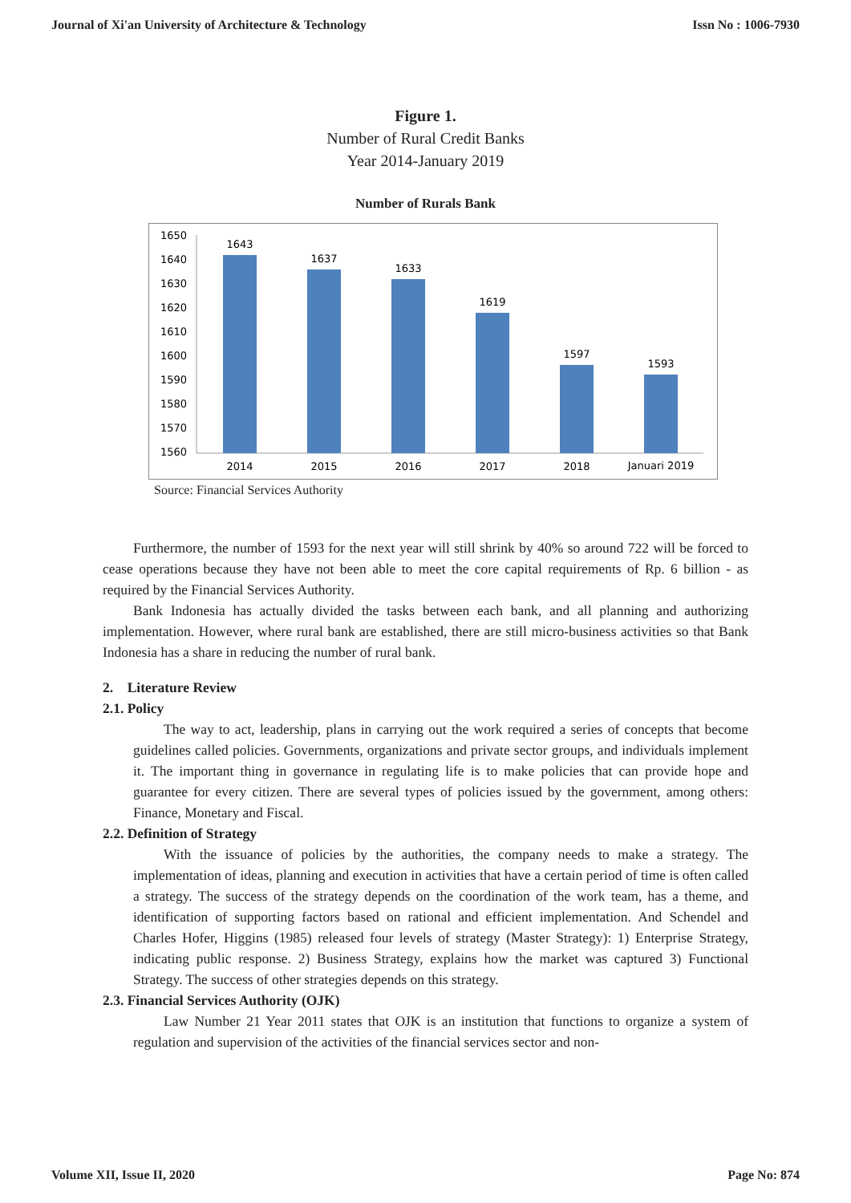Journal of Xi'an University of Architecture & Technology Issn No : 1006-7930
Figure 1.
Number of Rural Credit Banks
Year 2014-January 2019
Number of Rurals Bank
1650
1640
1630
1620
1610
1600
1590
1580
1570
1560
1643
1637
1633
1619
1597
1593
2014
2015
2016
2017
2018
Januari 2019
Source: Financial Services Authority
Furthermore, the number of 1593 for the next year will still shrink by 40% so around 722 will be forced to cease operations because they have not been able to meet the core capital requirements of Rp. 6 billion - as required by the Financial Services Authority.
Bank Indonesia has actually divided the tasks between each bank, and all planning and authorizing implementation. However, where rural bank are established, there are still micro-business activities so that Bank Indonesia has a share in reducing the number of rural bank.
2. Literature Review
2.1. Policy
The way to act, leadership, plans in carrying out the work required a series of concepts that become guidelines called policies. Governments, organizations and private sector groups, and individuals implement it. The important thing in governance in regulating life is to make policies that can provide hope and guarantee for every citizen. There are several types of policies issued by the government, among others: Finance, Monetary and Fiscal.
2.2. Definition of Strategy
With the issuance of policies by the authorities, the company needs to make a strategy. The implementation of ideas, planning and execution in activities that have a certain period of time is often called a strategy. The success of the strategy depends on the coordination of the work team, has a theme, and identification of supporting factors based on rational and efficient implementation. And Schendel and Charles Hofer, Higgins (1985) released four levels of strategy (Master Strategy): 1) Enterprise Strategy, indicating public response. 2) Business Strategy, explains how the market was captured 3) Functional Strategy. The success of other strategies depends on this strategy.
2.3. Financial Services Authority (OJK)
Law Number 21 Year 2011 states that OJK is an institution that functions to organize a system of regulation and supervision of the activities of the financial services sector and non-
Volume XII, Issue II, 2020 Page No: 874